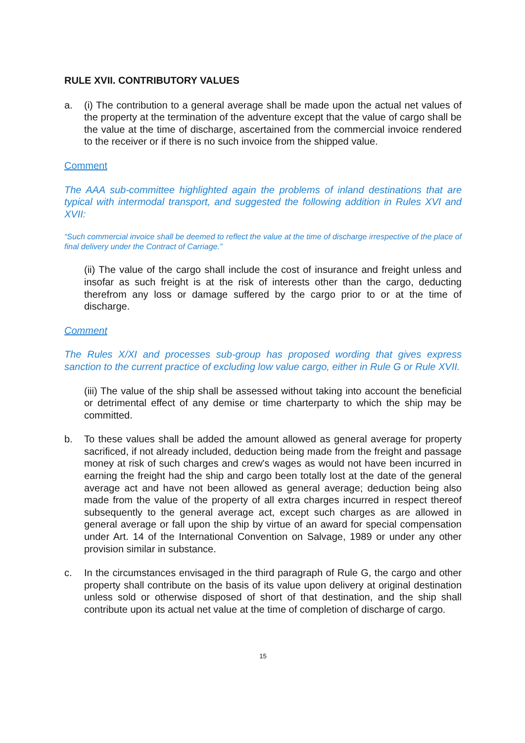RULE XVII. CONTRIBUTORY VALUES
a. (i) The contribution to a general average shall be made upon the actual net values of the property at the termination of the adventure except that the value of cargo shall be the value at the time of discharge, ascertained from the commercial invoice rendered to the receiver or if there is no such invoice from the shipped value.
Comment
The AAA sub-committee highlighted again the problems of inland destinations that are typical with intermodal transport, and suggested the following addition in Rules XVI and XVII:
“Such commercial invoice shall be deemed to reflect the value at the time of discharge irrespective of the place of final delivery under the Contract of Carriage.”
(ii) The value of the cargo shall include the cost of insurance and freight unless and insofar as such freight is at the risk of interests other than the cargo, deducting therefrom any loss or damage suffered by the cargo prior to or at the time of discharge.
Comment
The Rules X/XI and processes sub-group has proposed wording that gives express sanction to the current practice of excluding low value cargo, either in Rule G or Rule XVII.
(iii) The value of the ship shall be assessed without taking into account the beneficial or detrimental effect of any demise or time charterparty to which the ship may be committed.
b. To these values shall be added the amount allowed as general average for property sacrificed, if not already included, deduction being made from the freight and passage money at risk of such charges and crew's wages as would not have been incurred in earning the freight had the ship and cargo been totally lost at the date of the general average act and have not been allowed as general average; deduction being also made from the value of the property of all extra charges incurred in respect thereof subsequently to the general average act, except such charges as are allowed in general average or fall upon the ship by virtue of an award for special compensation under Art. 14 of the International Convention on Salvage, 1989 or under any other provision similar in substance.
c. In the circumstances envisaged in the third paragraph of Rule G, the cargo and other property shall contribute on the basis of its value upon delivery at original destination unless sold or otherwise disposed of short of that destination, and the ship shall contribute upon its actual net value at the time of completion of discharge of cargo.
15